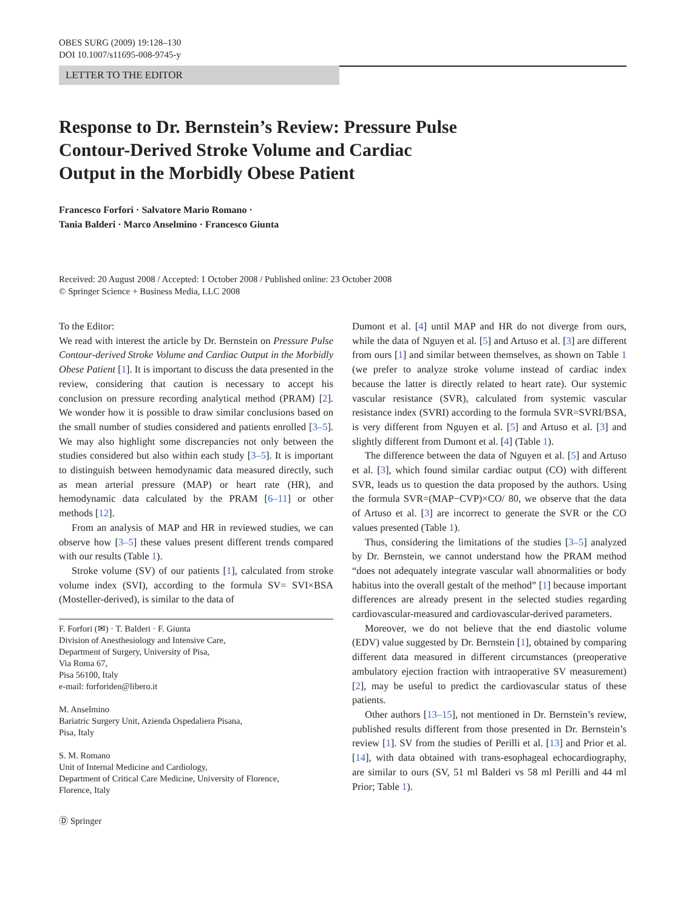OBES SURG (2009) 19:128–130
DOI 10.1007/s11695-008-9745-y
LETTER TO THE EDITOR
Response to Dr. Bernstein’s Review: Pressure Pulse
Contour-Derived Stroke Volume and Cardiac
Output in the Morbidly Obese Patient
Francesco Forfori · Salvatore Mario Romano ·
Tania Balderi · Marco Anselmino · Francesco Giunta
Received: 20 August 2008 / Accepted: 1 October 2008 / Published online: 23 October 2008
© Springer Science + Business Media, LLC 2008
To the Editor:
We read with interest the article by Dr. Bernstein on Pressure Pulse Contour-derived Stroke Volume and Cardiac Output in the Morbidly Obese Patient [1]. It is important to discuss the data presented in the review, considering that caution is necessary to accept his conclusion on pressure recording analytical method (PRAM) [2]. We wonder how it is possible to draw similar conclusions based on the small number of studies considered and patients enrolled [3–5]. We may also highlight some discrepancies not only between the studies considered but also within each study [3–5]. It is important to distinguish between hemodynamic data measured directly, such as mean arterial pressure (MAP) or heart rate (HR), and hemodynamic data calculated by the PRAM [6–11] or other methods [12].
From an analysis of MAP and HR in reviewed studies, we can observe how [3–5] these values present different trends compared with our results (Table 1).
Stroke volume (SV) of our patients [1], calculated from stroke volume index (SVI), according to the formula SV= SVI×BSA (Mosteller-derived), is similar to the data of
F. Forfori (✉) · T. Balderi · F. Giunta
Division of Anesthesiology and Intensive Care,
Department of Surgery, University of Pisa,
Via Roma 67,
Pisa 56100, Italy
e-mail: forforiden@libero.it
M. Anselmino
Bariatric Surgery Unit, Azienda Ospedaliera Pisana,
Pisa, Italy
S. M. Romano
Unit of Internal Medicine and Cardiology,
Department of Critical Care Medicine, University of Florence,
Florence, Italy
Ⓓ Springer
Dumont et al. [4] until MAP and HR do not diverge from ours, while the data of Nguyen et al. [5] and Artuso et al. [3] are different from ours [1] and similar between themselves, as shown on Table 1 (we prefer to analyze stroke volume instead of cardiac index because the latter is directly related to heart rate). Our systemic vascular resistance (SVR), calculated from systemic vascular resistance index (SVRI) according to the formula SVR=SVRI/BSA, is very different from Nguyen et al. [5] and Artuso et al. [3] and slightly different from Dumont et al. [4] (Table 1).
The difference between the data of Nguyen et al. [5] and Artuso et al. [3], which found similar cardiac output (CO) with different SVR, leads us to question the data proposed by the authors. Using the formula SVR=(MAP−CVP)×CO/ 80, we observe that the data of Artuso et al. [3] are incorrect to generate the SVR or the CO values presented (Table 1).
Thus, considering the limitations of the studies [3–5] analyzed by Dr. Bernstein, we cannot understand how the PRAM method “does not adequately integrate vascular wall abnormalities or body habitus into the overall gestalt of the method” [1] because important differences are already present in the selected studies regarding cardiovascular-measured and cardiovascular-derived parameters.
Moreover, we do not believe that the end diastolic volume (EDV) value suggested by Dr. Bernstein [1], obtained by comparing different data measured in different circumstances (preoperative ambulatory ejection fraction with intraoperative SV measurement) [2], may be useful to predict the cardiovascular status of these patients.
Other authors [13–15], not mentioned in Dr. Bernstein’s review, published results different from those presented in Dr. Bernstein’s review [1]. SV from the studies of Perilli et al. [13] and Prior et al. [14], with data obtained with trans-esophageal echocardiography, are similar to ours (SV, 51 ml Balderi vs 58 ml Perilli and 44 ml Prior; Table 1).